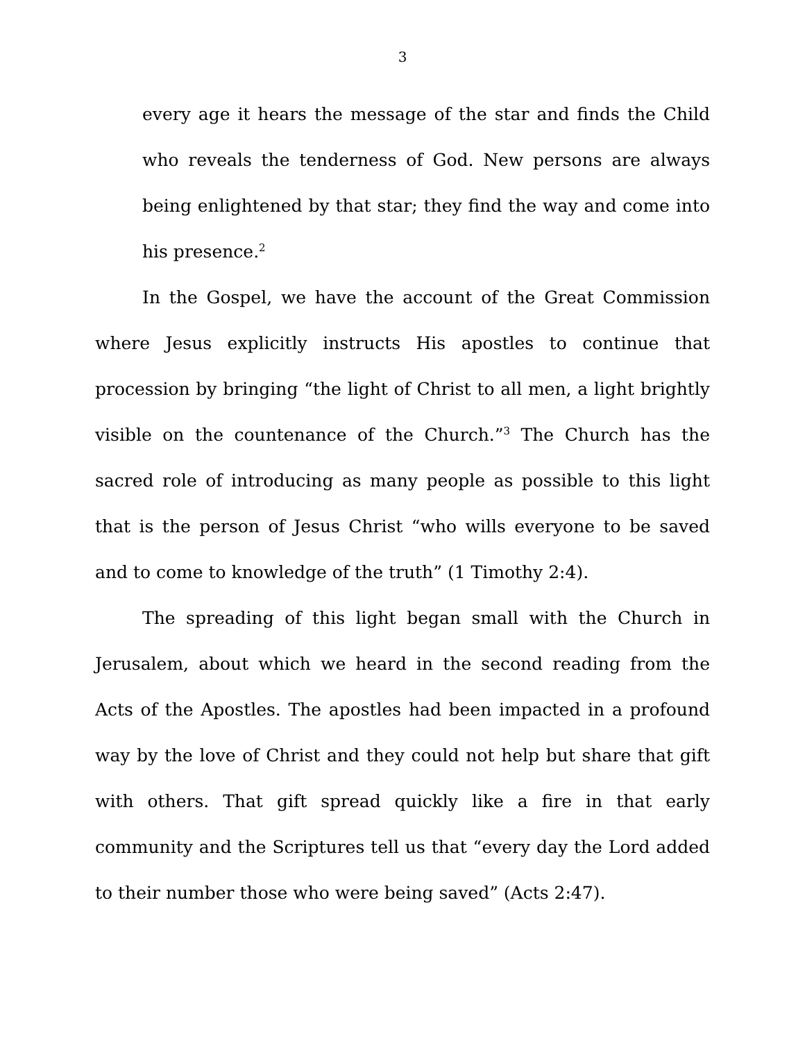3
every age it hears the message of the star and finds the Child who reveals the tenderness of God. New persons are always being enlightened by that star; they find the way and come into his presence.<sup>2</sup>
In the Gospel, we have the account of the Great Commission where Jesus explicitly instructs His apostles to continue that procession by bringing “the light of Christ to all men, a light brightly visible on the countenance of the Church.”<sup>3</sup> The Church has the sacred role of introducing as many people as possible to this light that is the person of Jesus Christ “who wills everyone to be saved and to come to knowledge of the truth” (1 Timothy 2:4).
The spreading of this light began small with the Church in Jerusalem, about which we heard in the second reading from the Acts of the Apostles. The apostles had been impacted in a profound way by the love of Christ and they could not help but share that gift with others. That gift spread quickly like a fire in that early community and the Scriptures tell us that “every day the Lord added to their number those who were being saved” (Acts 2:47).